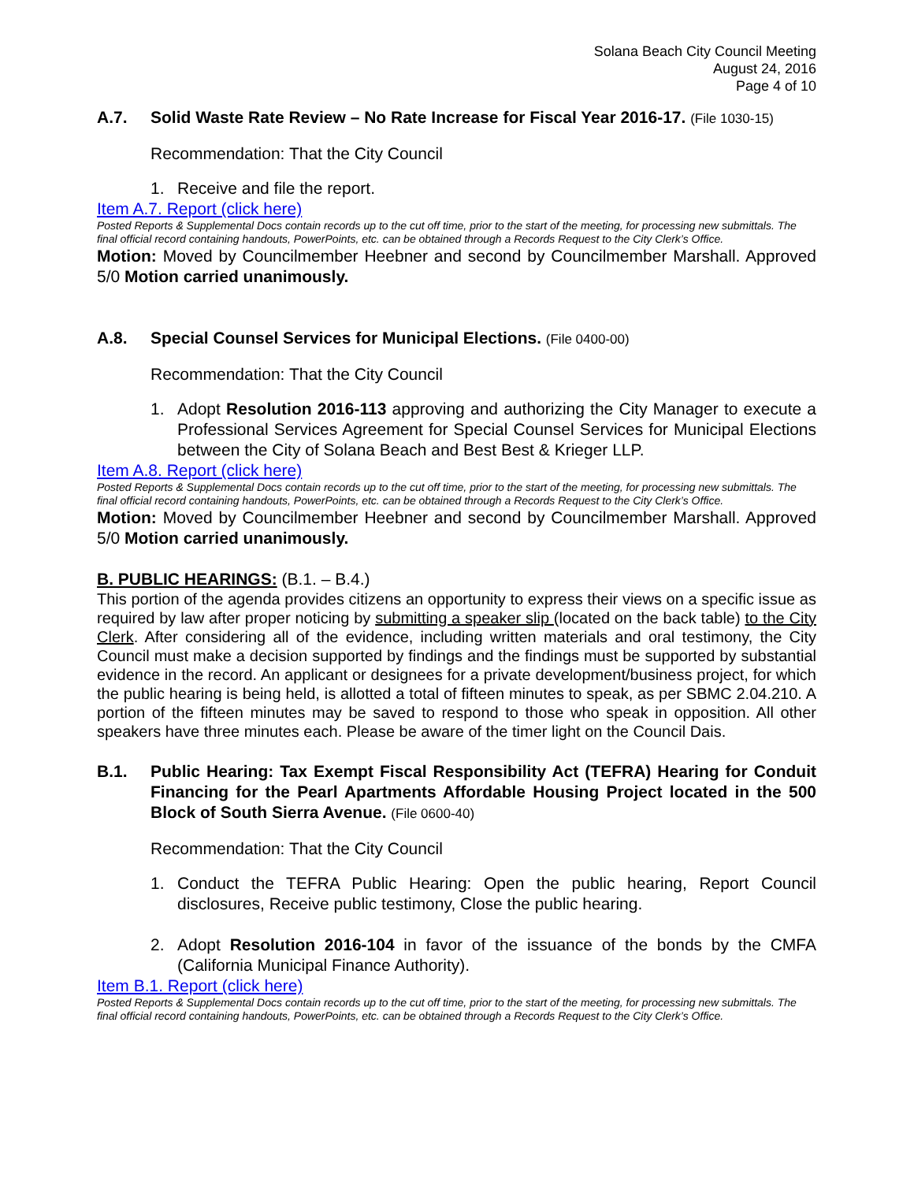Solana Beach City Council Meeting
August 24, 2016
Page 4 of 10
A.7. Solid Waste Rate Review – No Rate Increase for Fiscal Year 2016-17. (File 1030-15)
Recommendation: That the City Council
1. Receive and file the report.
Item A.7. Report (click here)
Posted Reports & Supplemental Docs contain records up to the cut off time, prior to the start of the meeting, for processing new submittals. The final official record containing handouts, PowerPoints, etc. can be obtained through a Records Request to the City Clerk’s Office.
Motion: Moved by Councilmember Heebner and second by Councilmember Marshall. Approved 5/0 Motion carried unanimously.
A.8. Special Counsel Services for Municipal Elections. (File 0400-00)
Recommendation: That the City Council
1. Adopt Resolution 2016-113 approving and authorizing the City Manager to execute a Professional Services Agreement for Special Counsel Services for Municipal Elections between the City of Solana Beach and Best Best & Krieger LLP.
Item A.8. Report (click here)
Posted Reports & Supplemental Docs contain records up to the cut off time, prior to the start of the meeting, for processing new submittals. The final official record containing handouts, PowerPoints, etc. can be obtained through a Records Request to the City Clerk’s Office.
Motion: Moved by Councilmember Heebner and second by Councilmember Marshall. Approved 5/0 Motion carried unanimously.
B. PUBLIC HEARINGS: (B.1. – B.4.)
This portion of the agenda provides citizens an opportunity to express their views on a specific issue as required by law after proper noticing by submitting a speaker slip (located on the back table) to the City Clerk. After considering all of the evidence, including written materials and oral testimony, the City Council must make a decision supported by findings and the findings must be supported by substantial evidence in the record. An applicant or designees for a private development/business project, for which the public hearing is being held, is allotted a total of fifteen minutes to speak, as per SBMC 2.04.210. A portion of the fifteen minutes may be saved to respond to those who speak in opposition. All other speakers have three minutes each. Please be aware of the timer light on the Council Dais.
B.1. Public Hearing: Tax Exempt Fiscal Responsibility Act (TEFRA) Hearing for Conduit Financing for the Pearl Apartments Affordable Housing Project located in the 500 Block of South Sierra Avenue. (File 0600-40)
Recommendation: That the City Council
1. Conduct the TEFRA Public Hearing: Open the public hearing, Report Council disclosures, Receive public testimony, Close the public hearing.
2. Adopt Resolution 2016-104 in favor of the issuance of the bonds by the CMFA (California Municipal Finance Authority).
Item B.1. Report (click here)
Posted Reports & Supplemental Docs contain records up to the cut off time, prior to the start of the meeting, for processing new submittals. The final official record containing handouts, PowerPoints, etc. can be obtained through a Records Request to the City Clerk’s Office.